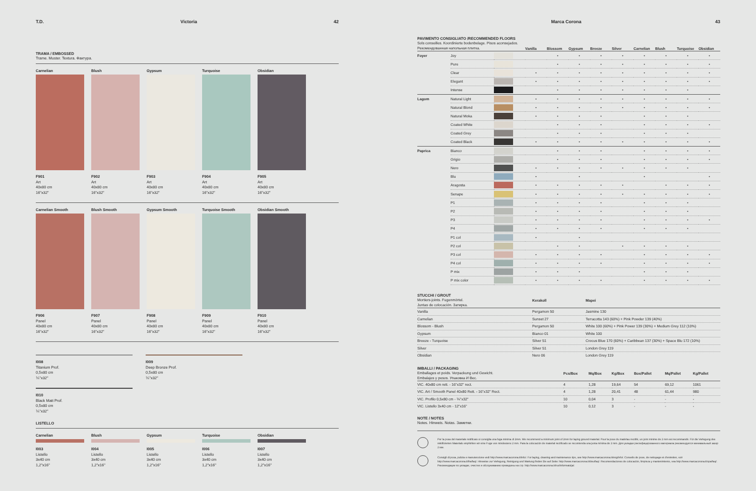T.D. Victoria 42
TRAMA / EMBOSSED
Trame. Muster. Textura. Фактура.
Carnelian
F901
Art
40x80 cm
16"x32"
Blush
F902
Art
40x80 cm
16"x32"
Gypsum
F903
Art
40x80 cm
16"x32"
Turquoise
F904
Art
40x80 cm
16"x32"
Obsidian
F905
Art
40x80 cm
16"x32"
Carnelian Smooth
F906
Panel
40x80 cm
16"x32"
Blush Smooth
F907
Panel
40x80 cm
16"x32"
Gypsum Smooth
F908
Panel
40x80 cm
16"x32"
Turquoise Smooth
F909
Panel
40x80 cm
16"x32"
Obsidian Smooth
F910
Panel
40x80 cm
16"x32"
I008
Titanium Prof.
0,5x80 cm
⅕"x32"
I009
Deep Bronze Prof.
0,5x80 cm
⅕"x32"
I010
Black Matt Prof.
0,5x80 cm
⅕"x32"
LISTELLO
Carnelian
I003
Listello
3x40 cm
1,2"x16"
Blush
I004
Listello
3x40 cm
1,2"x16"
Gypsum
I005
Listello
3x40 cm
1,2"x16"
Turquoise
I006
Listello
3x40 cm
1,2"x16"
Obsidian
I007
Listello
3x40 cm
1,2"x16"
Marca Corona 43
| PAVIMENTO CONSIGLIATO /RECOMMENDED FLOORS Sols conseilles. Koordinierte bodenbelage. Pisos aconsejados. Рекомендованная напольная плитка. | | | Vanilla | Blossom | Gypsum | Breeze | Silver | Carnelian | Blush | Turquoise | Obsidian |
| Foyer | Joy | | | • | • | • | • | • | • | • | • |
| | Pure | | | • | • | • | • | • | • | • | • |
| | Clear | | • | • | • | • | • | • | • | • | • |
| | Elegant | | • | • | • | • | • | • | • | • | • |
| | Intense | | | • | • | • | • | • | • | • | |
| Lagom | Natural Light | | • | • | • | • | • | • | • | • | • |
| | Natural Blond | | • | • | • | • | • | • | • | • | • |
| | Natural Moka | | • | • | • | • | | • | • | • | |
| | Coated White | | | • | • | • | | • | • | • | • |
| | Coated Grey | | | • | • | • | | • | • | • | |
| | Coated Black | | • | • | • | • | • | • | • | • | • |
| Paprica | Bianco | | | • | • | • | | • | • | • | • |
| | Grigio | | | • | • | • | | • | • | • | • |
| | Nero | | • | • | • | • | • | • | • | • | |
| | Blu | | • | | • | | | • | | | • |
| | Aragosta | | • | • | • | • | • | | • | • | • |
| | Senape | | • | • | • | • | • | • | • | • | • |
| | P1 | | • | • | • | • | | • | • | • | |
| | P2 | | • | • | • | • | | • | • | • | |
| | P3 | | • | • | • | • | | • | • | • | • |
| | P4 | | • | • | • | • | | • | • | • | |
| | P1 col | | • | | • | | | | | | |
| | P2 col | | | • | • | | • | • | • | • | |
| | P3 col | | • | • | • | • | | • | • | • | • |
| | P4 col | | • | • | • | • | | • | • | • | • |
| | P mix | | • | • | • | | | • | • | • | |
| | P mix color | | • | • | • | • | | • | • | • | • |
| STUCCHI / GROUT Mortiers-joints. Fugenmörtel. Juntas de colocación. Затирка. | Kerakoll | Mapei |
| Vanilla | Pergamon 50 | Jasmine 130 |
| Carnelian | Sunset 27 | Terracotta 143 (60%) + Pink Powder 139 (40%) |
| Blossom - Blush | Pergamon 50 | White 100 (60%) + Pink Power 139 (30%) + Medium Grey 112 (10%) |
| Gypsum | Bianco 01 | White 100 |
| Breeze - Turquoise | Silver 51 | Crocus Blue 170 (60%) + Caribbean 137 (30%) + Space Blu 172 (10%) |
| Silver | Silver 51 | London Grey 119 |
| Obsidian | Nero 06 | London Grey 119 |
| IMBALLI / PACKAGING Emballages et poids. Verpackung und Gewicht. Embalajes y pesos. Упаковка И Вес. | Pcs/Box | Mq/Box | Kg/Box | Box/Pallet | Mq/Pallet | Kg/Pallet |
| VIC. 40x80 cm rett. - 16"x32" rect. | 4 | 1,28 | 19,64 | 54 | 69,12 | 1061 |
| VIC. Art / Smooth Panel 40x80 Rett. - 16"x32" Rect. | 4 | 1,28 | 20,41 | 48 | 61,44 | 980 |
| VIC. Profilo 0,5x80 cm - ⅕"x32" | 10 | 0,04 | 3 | - | - | - |
| VIC. Listello 3x40 cm - 12"x16" | 10 | 0,12 | 3 | - | - | - |
NOTE / NOTES
Notes. Hinweis. Notas. Заметки.
Per la posa del materiale rettificato si consiglia una fuga minima di 2mm. We recommend a minimum joint of 2mm for laying ground material. Pour la pose du matériau rectifié, un joint minime de 2 mm est recommandé. Für die Verlegung des rektifizierten Materials empfehlen wir eine Fuge von mindestens 2 mm. Para la colocación de material rectificado se recomienda una junta mínima de 2 mm. Для укладки ректифицированного материала рекомендуется минимальный зазор 2 мм.
Consigli di posa, pulizia e manutenzione vedi http://www.marcacorona.it/info/. For laying, cleaning and maintenance tips, see http://www.marcacorona.it/eng/info/. Conseils de pose, de nettoyage et d'entretien, voir http://www.marcacorona.it/fra/faq/. Hinweise zur Verlegung, Reinigung und Wartung finden Sie auf Seite: http://www.marcacorona.it/deu/faq/. Recomendaciones de colocación, limpieza y mantenimiento, vea http://www.marcacorona.it/spa/faq/. Рекомендации по укладке, очистке и обслуживанию приведены на стр. http://www.marcacorona.it/rus/informatsija/.